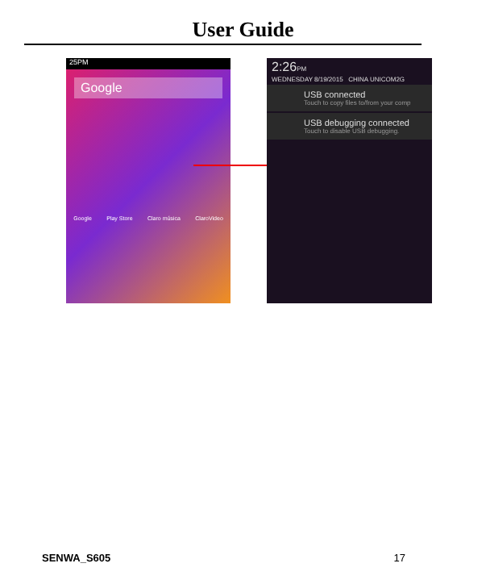User Guide
25PM
Google
Google Play Store Claro música ClaroVideo
2:26PM
WEDNESDAY 8/19/2015 CHINA UNICOM2G
USB connected
Touch to copy files to/from your comp
USB debugging connected
Touch to disable USB debugging.
SENWA_S605 17